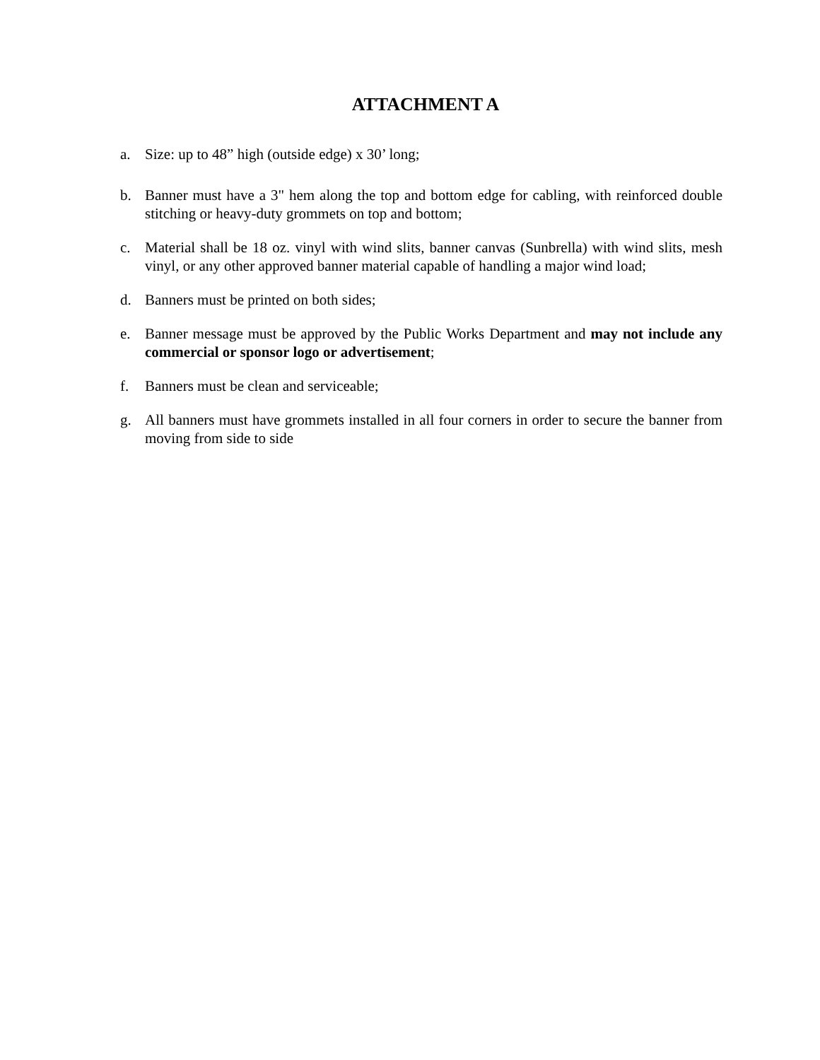ATTACHMENT A
a. Size: up to 48” high (outside edge) x 30’ long;
b. Banner must have a 3" hem along the top and bottom edge for cabling, with reinforced double stitching or heavy-duty grommets on top and bottom;
c. Material shall be 18 oz. vinyl with wind slits, banner canvas (Sunbrella) with wind slits, mesh vinyl, or any other approved banner material capable of handling a major wind load;
d. Banners must be printed on both sides;
e. Banner message must be approved by the Public Works Department and may not include any commercial or sponsor logo or advertisement;
f. Banners must be clean and serviceable;
g. All banners must have grommets installed in all four corners in order to secure the banner from moving from side to side